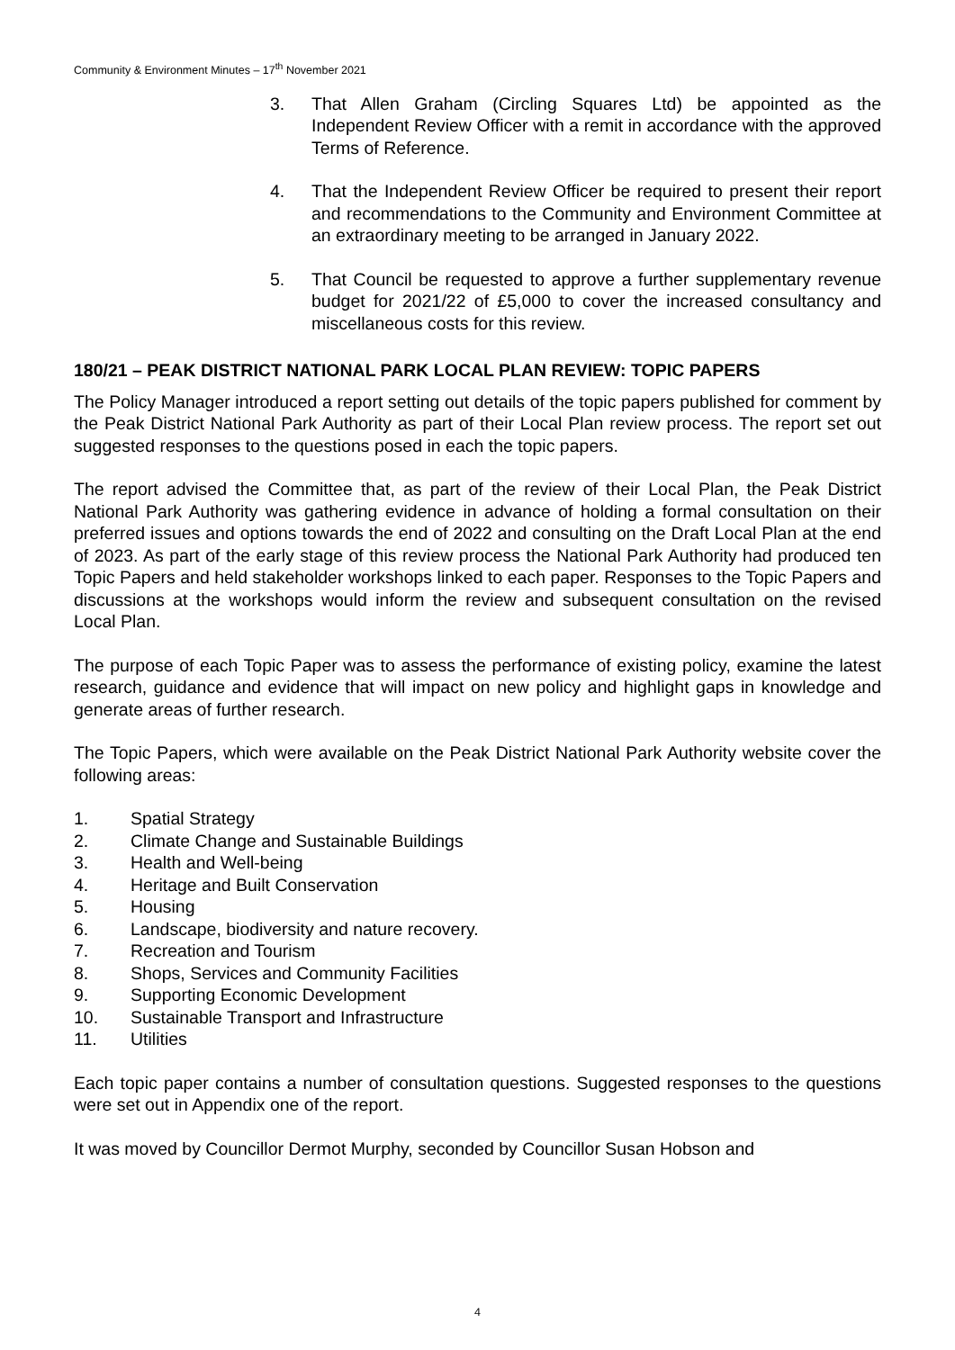Community & Environment Minutes – 17<sup>th</sup> November 2021
3. That Allen Graham (Circling Squares Ltd) be appointed as the Independent Review Officer with a remit in accordance with the approved Terms of Reference.
4. That the Independent Review Officer be required to present their report and recommendations to the Community and Environment Committee at an extraordinary meeting to be arranged in January 2022.
5. That Council be requested to approve a further supplementary revenue budget for 2021/22 of £5,000 to cover the increased consultancy and miscellaneous costs for this review.
180/21 – PEAK DISTRICT NATIONAL PARK LOCAL PLAN REVIEW: TOPIC PAPERS
The Policy Manager introduced a report setting out details of the topic papers published for comment by the Peak District National Park Authority as part of their Local Plan review process. The report set out suggested responses to the questions posed in each the topic papers.
The report advised the Committee that, as part of the review of their Local Plan, the Peak District National Park Authority was gathering evidence in advance of holding a formal consultation on their preferred issues and options towards the end of 2022 and consulting on the Draft Local Plan at the end of 2023. As part of the early stage of this review process the National Park Authority had produced ten Topic Papers and held stakeholder workshops linked to each paper. Responses to the Topic Papers and discussions at the workshops would inform the review and subsequent consultation on the revised Local Plan.
The purpose of each Topic Paper was to assess the performance of existing policy, examine the latest research, guidance and evidence that will impact on new policy and highlight gaps in knowledge and generate areas of further research.
The Topic Papers, which were available on the Peak District National Park Authority website cover the following areas:
1. Spatial Strategy
2. Climate Change and Sustainable Buildings
3. Health and Well-being
4. Heritage and Built Conservation
5. Housing
6. Landscape, biodiversity and nature recovery.
7. Recreation and Tourism
8. Shops, Services and Community Facilities
9. Supporting Economic Development
10. Sustainable Transport and Infrastructure
11. Utilities
Each topic paper contains a number of consultation questions. Suggested responses to the questions were set out in Appendix one of the report.
It was moved by Councillor Dermot Murphy, seconded by Councillor Susan Hobson and
4